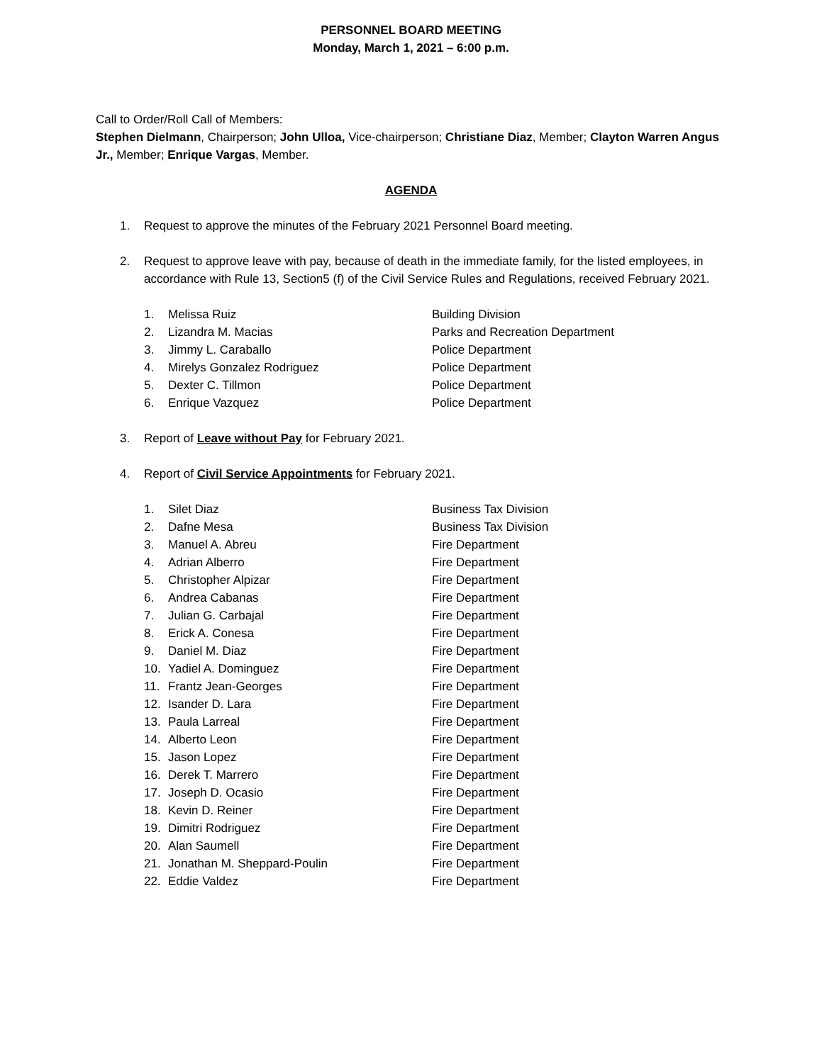PERSONNEL BOARD MEETING
Monday, March 1, 2021 – 6:00 p.m.
Call to Order/Roll Call of Members:
Stephen Dielmann, Chairperson; John Ulloa, Vice-chairperson; Christiane Diaz, Member; Clayton Warren Angus Jr., Member; Enrique Vargas, Member.
AGENDA
1. Request to approve the minutes of the February 2021 Personnel Board meeting.
2. Request to approve leave with pay, because of death in the immediate family, for the listed employees, in accordance with Rule 13, Section5 (f) of the Civil Service Rules and Regulations, received February 2021.
1. Melissa Ruiz Building Division
2. Lizandra M. Macias Parks and Recreation Department
3. Jimmy L. Caraballo Police Department
4. Mirelys Gonzalez Rodriguez Police Department
5. Dexter C. Tillmon Police Department
6. Enrique Vazquez Police Department
3. Report of Leave without Pay for February 2021.
4. Report of Civil Service Appointments for February 2021.
1. Silet Diaz Business Tax Division
2. Dafne Mesa Business Tax Division
3. Manuel A. Abreu Fire Department
4. Adrian Alberro Fire Department
5. Christopher Alpizar Fire Department
6. Andrea Cabanas Fire Department
7. Julian G. Carbajal Fire Department
8. Erick A. Conesa Fire Department
9. Daniel M. Diaz Fire Department
10. Yadiel A. Dominguez Fire Department
11. Frantz Jean-Georges Fire Department
12. Isander D. Lara Fire Department
13. Paula Larreal Fire Department
14. Alberto Leon Fire Department
15. Jason Lopez Fire Department
16. Derek T. Marrero Fire Department
17. Joseph D. Ocasio Fire Department
18. Kevin D. Reiner Fire Department
19. Dimitri Rodriguez Fire Department
20. Alan Saumell Fire Department
21. Jonathan M. Sheppard-Poulin Fire Department
22. Eddie Valdez Fire Department